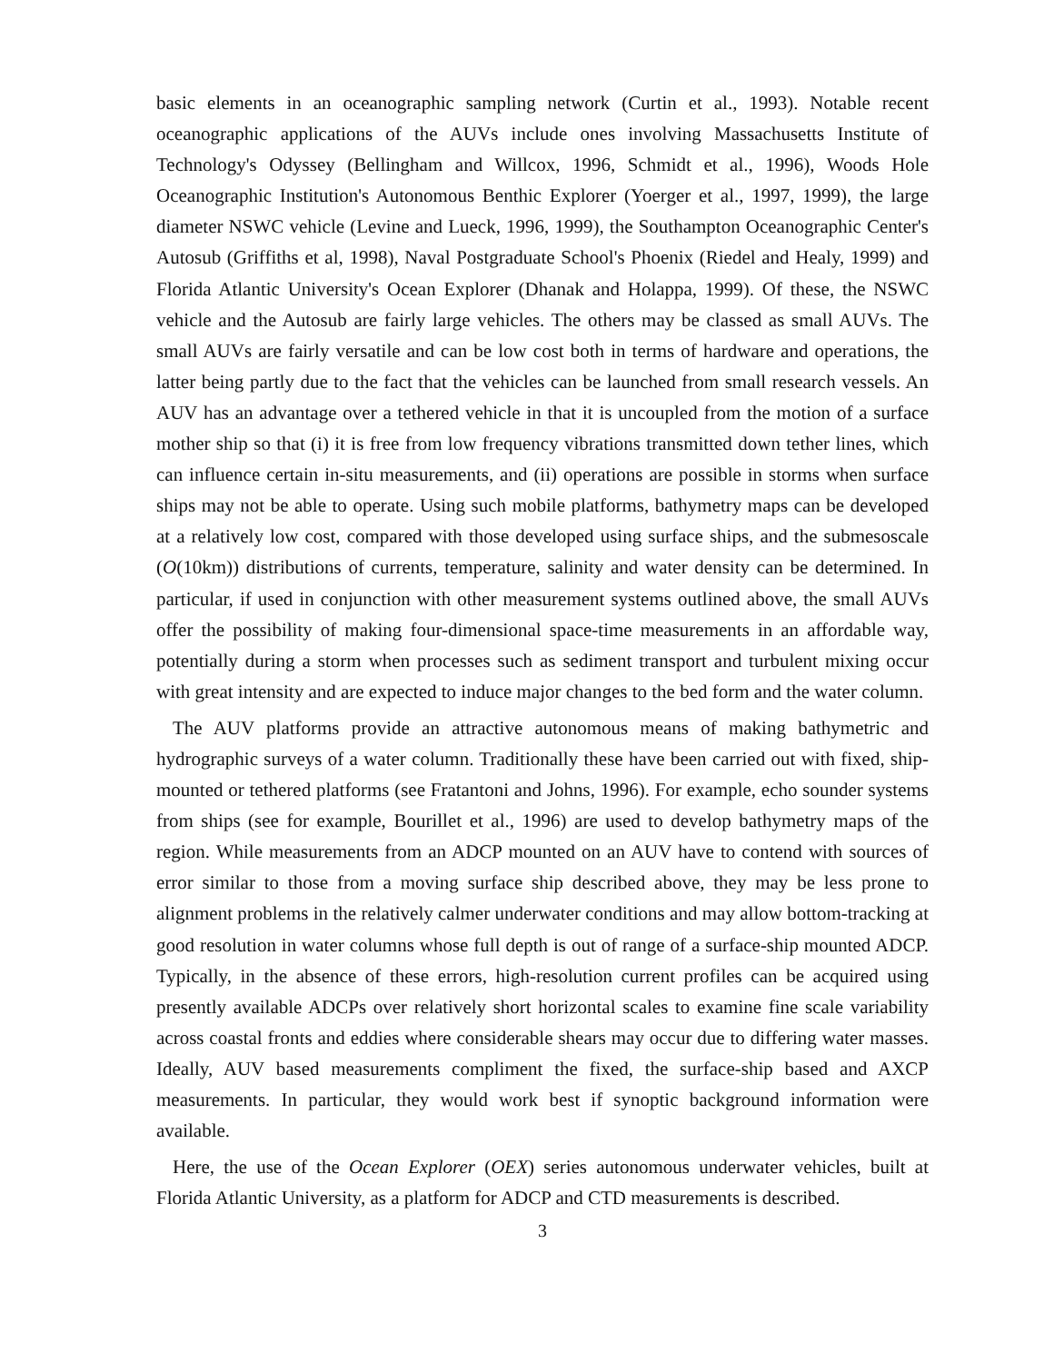basic elements in an oceanographic sampling network (Curtin et al., 1993). Notable recent oceanographic applications of the AUVs include ones involving Massachusetts Institute of Technology's Odyssey (Bellingham and Willcox, 1996, Schmidt et al., 1996), Woods Hole Oceanographic Institution's Autonomous Benthic Explorer (Yoerger et al., 1997, 1999), the large diameter NSWC vehicle (Levine and Lueck, 1996, 1999), the Southampton Oceanographic Center's Autosub (Griffiths et al, 1998), Naval Postgraduate School's Phoenix (Riedel and Healy, 1999) and Florida Atlantic University's Ocean Explorer (Dhanak and Holappa, 1999). Of these, the NSWC vehicle and the Autosub are fairly large vehicles. The others may be classed as small AUVs. The small AUVs are fairly versatile and can be low cost both in terms of hardware and operations, the latter being partly due to the fact that the vehicles can be launched from small research vessels. An AUV has an advantage over a tethered vehicle in that it is uncoupled from the motion of a surface mother ship so that (i) it is free from low frequency vibrations transmitted down tether lines, which can influence certain in-situ measurements, and (ii) operations are possible in storms when surface ships may not be able to operate. Using such mobile platforms, bathymetry maps can be developed at a relatively low cost, compared with those developed using surface ships, and the submesoscale (O(10km)) distributions of currents, temperature, salinity and water density can be determined. In particular, if used in conjunction with other measurement systems outlined above, the small AUVs offer the possibility of making four-dimensional space-time measurements in an affordable way, potentially during a storm when processes such as sediment transport and turbulent mixing occur with great intensity and are expected to induce major changes to the bed form and the water column.
The AUV platforms provide an attractive autonomous means of making bathymetric and hydrographic surveys of a water column. Traditionally these have been carried out with fixed, ship-mounted or tethered platforms (see Fratantoni and Johns, 1996). For example, echo sounder systems from ships (see for example, Bourillet et al., 1996) are used to develop bathymetry maps of the region. While measurements from an ADCP mounted on an AUV have to contend with sources of error similar to those from a moving surface ship described above, they may be less prone to alignment problems in the relatively calmer underwater conditions and may allow bottom-tracking at good resolution in water columns whose full depth is out of range of a surface-ship mounted ADCP. Typically, in the absence of these errors, high-resolution current profiles can be acquired using presently available ADCPs over relatively short horizontal scales to examine fine scale variability across coastal fronts and eddies where considerable shears may occur due to differing water masses. Ideally, AUV based measurements compliment the fixed, the surface-ship based and AXCP measurements. In particular, they would work best if synoptic background information were available.
Here, the use of the Ocean Explorer (OEX) series autonomous underwater vehicles, built at Florida Atlantic University, as a platform for ADCP and CTD measurements is described.
3